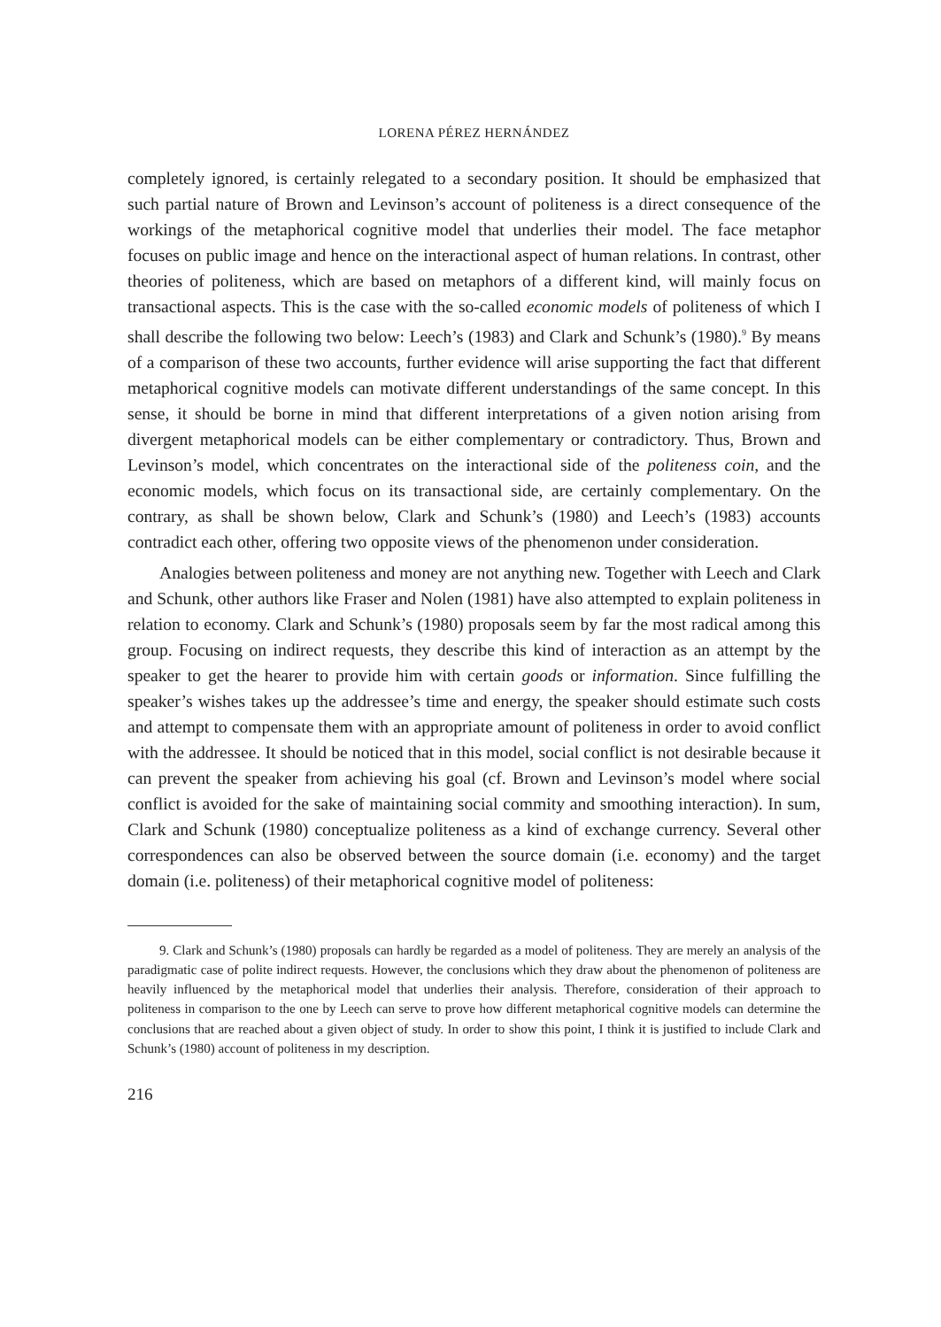LORENA PÉREZ HERNÁNDEZ
completely ignored, is certainly relegated to a secondary position. It should be emphasized that such partial nature of Brown and Levinson’s account of politeness is a direct consequence of the workings of the metaphorical cognitive model that underlies their model. The face metaphor focuses on public image and hence on the interactional aspect of human relations. In contrast, other theories of politeness, which are based on metaphors of a different kind, will mainly focus on transactional aspects. This is the case with the so-called economic models of politeness of which I shall describe the following two below: Leech’s (1983) and Clark and Schunk’s (1980).<sup>9</sup> By means of a comparison of these two accounts, further evidence will arise supporting the fact that different metaphorical cognitive models can motivate different understandings of the same concept. In this sense, it should be borne in mind that different interpretations of a given notion arising from divergent metaphorical models can be either complementary or contradictory. Thus, Brown and Levinson’s model, which concentrates on the interactional side of the politeness coin, and the economic models, which focus on its transactional side, are certainly complementary. On the contrary, as shall be shown below, Clark and Schunk’s (1980) and Leech’s (1983) accounts contradict each other, offering two opposite views of the phenomenon under consideration.
Analogies between politeness and money are not anything new. Together with Leech and Clark and Schunk, other authors like Fraser and Nolen (1981) have also attempted to explain politeness in relation to economy. Clark and Schunk’s (1980) proposals seem by far the most radical among this group. Focusing on indirect requests, they describe this kind of interaction as an attempt by the speaker to get the hearer to provide him with certain goods or information. Since fulfilling the speaker’s wishes takes up the addressee’s time and energy, the speaker should estimate such costs and attempt to compensate them with an appropriate amount of politeness in order to avoid conflict with the addressee. It should be noticed that in this model, social conflict is not desirable because it can prevent the speaker from achieving his goal (cf. Brown and Levinson’s model where social conflict is avoided for the sake of maintaining social commity and smoothing interaction). In sum, Clark and Schunk (1980) conceptualize politeness as a kind of exchange currency. Several other correspondences can also be observed between the source domain (i.e. economy) and the target domain (i.e. politeness) of their metaphorical cognitive model of politeness:
9. Clark and Schunk’s (1980) proposals can hardly be regarded as a model of politeness. They are merely an analysis of the paradigmatic case of polite indirect requests. However, the conclusions which they draw about the phenomenon of politeness are heavily influenced by the metaphorical model that underlies their analysis. Therefore, consideration of their approach to politeness in comparison to the one by Leech can serve to prove how different metaphorical cognitive models can determine the conclusions that are reached about a given object of study. In order to show this point, I think it is justified to include Clark and Schunk’s (1980) account of politeness in my description.
216